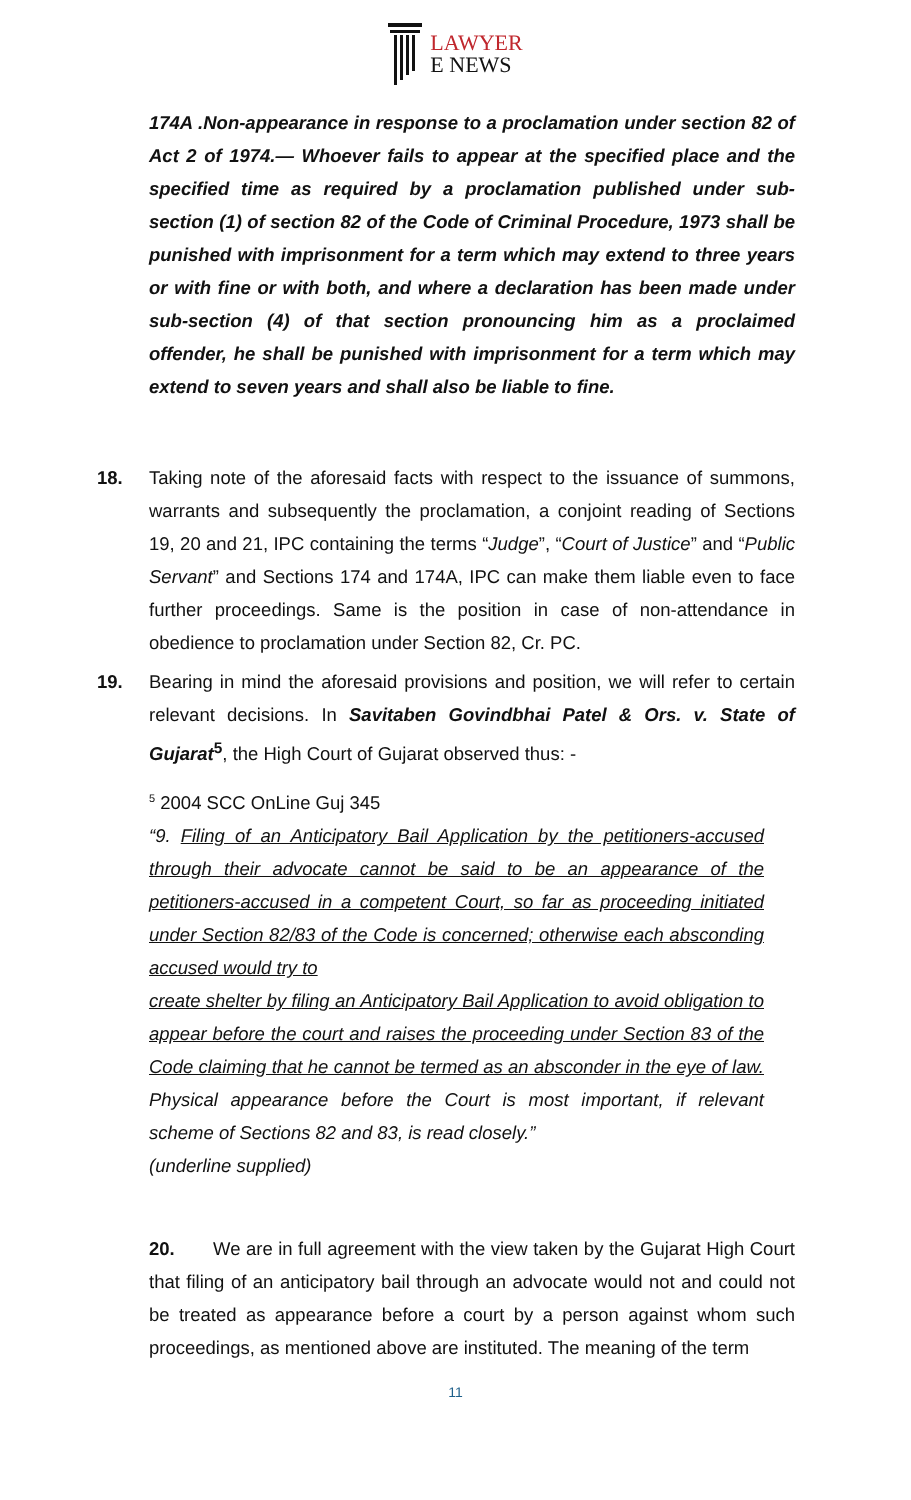LAWYER
E NEWS
174A .Non-appearance in response to a proclamation under section 82 of Act 2 of 1974.— Whoever fails to appear at the specified place and the specified time as required by a proclamation published under sub-section (1) of section 82 of the Code of Criminal Procedure, 1973 shall be punished with imprisonment for a term which may extend to three years or with fine or with both, and where a declaration has been made under sub-section (4) of that section pronouncing him as a proclaimed offender, he shall be punished with imprisonment for a term which may extend to seven years and shall also be liable to fine.
18. Taking note of the aforesaid facts with respect to the issuance of summons, warrants and subsequently the proclamation, a conjoint reading of Sections 19, 20 and 21, IPC containing the terms “Judge”, “Court of Justice” and “Public Servant” and Sections 174 and 174A, IPC can make them liable even to face further proceedings. Same is the position in case of non-attendance in obedience to proclamation under Section 82, Cr. PC.
19. Bearing in mind the aforesaid provisions and position, we will refer to certain relevant decisions. In Savitaben Govindbhai Patel & Ors. v. State of Gujarat<sup>5</sup>, the High Court of Gujarat observed thus: -
<sup>5</sup> 2004 SCC OnLine Guj 345
“9. Filing of an Anticipatory Bail Application by the petitioners-accused through their advocate cannot be said to be an appearance of the petitioners-accused in a competent Court, so far as proceeding initiated under Section 82/83 of the Code is concerned; otherwise each absconding accused would try to
create shelter by filing an Anticipatory Bail Application to avoid obligation to appear before the court and raises the proceeding under Section 83 of the Code claiming that he cannot be termed as an absconder in the eye of law. Physical appearance before the Court is most important, if relevant scheme of Sections 82 and 83, is read closely.”
(underline supplied)
20. We are in full agreement with the view taken by the Gujarat High Court that filing of an anticipatory bail through an advocate would not and could not be treated as appearance before a court by a person against whom such proceedings, as mentioned above are instituted. The meaning of the term
11